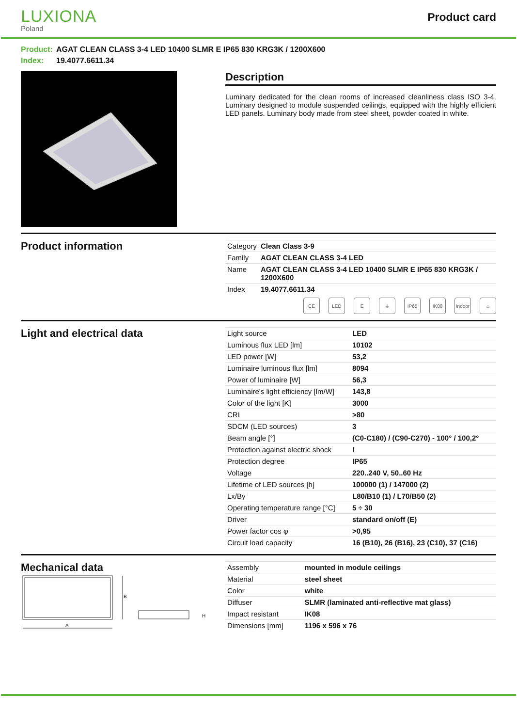LUXIONA
Poland
Product card
Product: AGAT CLEAN CLASS 3-4 LED 10400 SLMR E IP65 830 KRG3K / 1200X600
Index: 19.4077.6611.34
Description
Luminary dedicated for the clean rooms of increased cleanliness class ISO 3-4. Luminary designed to module suspended ceilings, equipped with the highly efficient LED panels. Luminary body made from steel sheet, powder coated in white.
Product information
| Category | Clean Class 3-9 |
| Family | AGAT CLEAN CLASS 3-4 LED |
| Name | AGAT CLEAN CLASS 3-4 LED 10400 SLMR E IP65 830 KRG3K / 1200X600 |
| Index | 19.4077.6611.34 |
CE LED E ⏚ IP65 IK08 Indoor
⌂
Light and electrical data
| Light source | LED |
| Luminous flux LED [lm] | 10102 |
| LED power [W] | 53,2 |
| Luminaire luminous flux [lm] | 8094 |
| Power of luminaire [W] | 56,3 |
| Luminaire's light efficiency [lm/W] | 143,8 |
| Color of the light [K] | 3000 |
| CRI | >80 |
| SDCM (LED sources) | 3 |
| Beam angle [°] | (C0-C180) / (C90-C270) - 100° / 100,2° |
| Protection against electric shock | I |
| Protection degree | IP65 |
| Voltage | 220..240 V, 50..60 Hz |
| Lifetime of LED sources [h] | 100000 (1) / 147000 (2) |
| Lx/By | L80/B10 (1) / L70/B50 (2) |
| Operating temperature range [°C] | 5 ÷ 30 |
| Driver | standard on/off (E) |
| Power factor cos φ | >0,95 |
| Circuit load capacity | 16 (B10), 26 (B16), 23 (C10), 37 (C16) |
Mechanical data
A
B
H
| Assembly | mounted in module ceilings |
| Material | steel sheet |
| Color | white |
| Diffuser | SLMR (laminated anti-reflective mat glass) |
| Impact resistant | IK08 |
| Dimensions [mm] | 1196 x 596 x 76 |